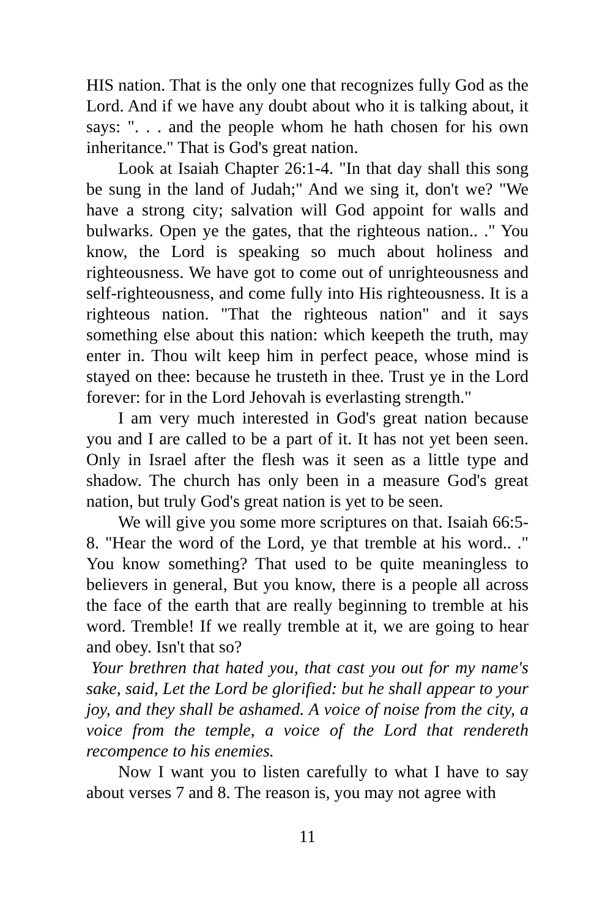HIS nation. That is the only one that recognizes fully God as the Lord. And if we have any doubt about who it is talking about, it says: ". . . and the people whom he hath chosen for his own inheritance." That is God's great nation.
Look at Isaiah Chapter 26:1-4. "In that day shall this song be sung in the land of Judah;" And we sing it, don't we? "We have a strong city; salvation will God appoint for walls and bulwarks. Open ye the gates, that the righteous nation.. ." You know, the Lord is speaking so much about holiness and righteousness. We have got to come out of unrighteousness and self-righteousness, and come fully into His righteousness. It is a righteous nation. "That the righteous nation" and it says something else about this nation: which keepeth the truth, may enter in. Thou wilt keep him in perfect peace, whose mind is stayed on thee: because he trusteth in thee. Trust ye in the Lord forever: for in the Lord Jehovah is everlasting strength."
I am very much interested in God's great nation because you and I are called to be a part of it. It has not yet been seen. Only in Israel after the flesh was it seen as a little type and shadow. The church has only been in a measure God's great nation, but truly God's great nation is yet to be seen.
We will give you some more scriptures on that. Isaiah 66:5-8. "Hear the word of the Lord, ye that tremble at his word.. ." You know something? That used to be quite meaningless to believers in general, But you know, there is a people all across the face of the earth that are really beginning to tremble at his word. Tremble! If we really tremble at it, we are going to hear and obey. Isn't that so?
Your brethren that hated you, that cast you out for my name's sake, said, Let the Lord be glorified: but he shall appear to your joy, and they shall be ashamed. A voice of noise from the city, a voice from the temple, a voice of the Lord that rendereth recompence to his enemies.
Now I want you to listen carefully to what I have to say about verses 7 and 8. The reason is, you may not agree with
11